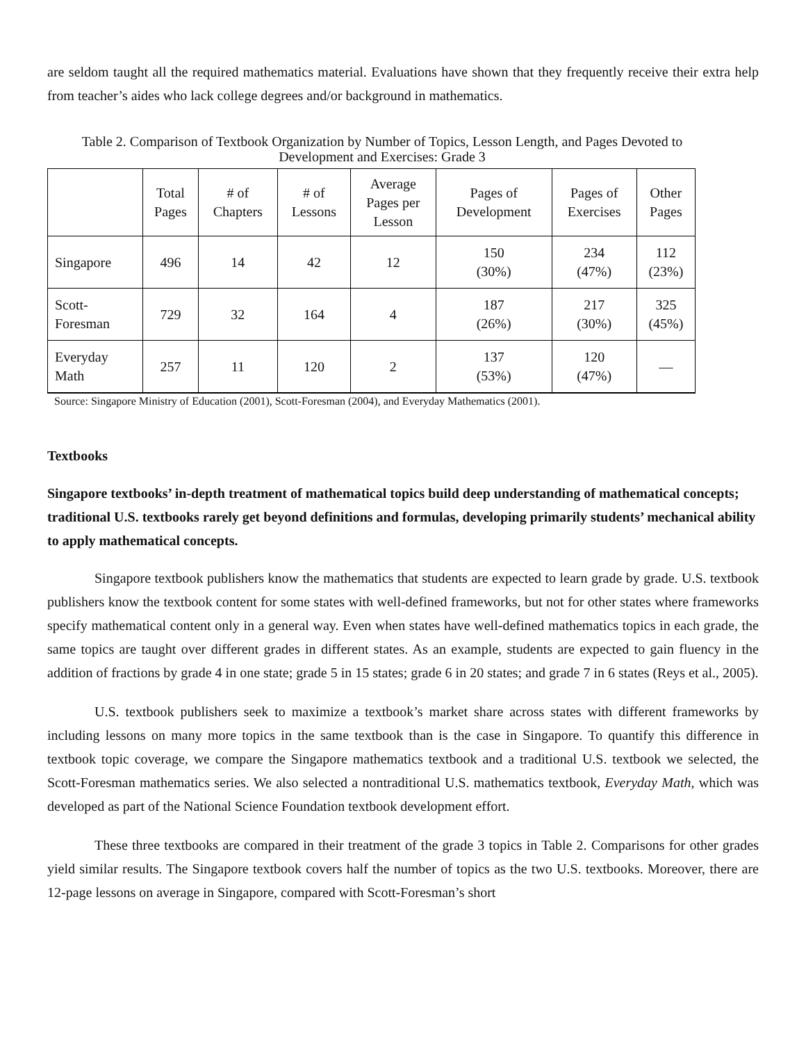are seldom taught all the required mathematics material. Evaluations have shown that they frequently receive their extra help from teacher’s aides who lack college degrees and/or background in mathematics.
Table 2. Comparison of Textbook Organization by Number of Topics, Lesson Length, and Pages Devoted to Development and Exercises: Grade 3
| | Total Pages | # of Chapters | # of Lessons | Average Pages per Lesson | Pages of Development | Pages of Exercises | Other Pages |
| --- | --- | --- | --- | --- | --- | --- | --- |
| Singapore | 496 | 14 | 42 | 12 | 150 (30%) | 234 (47%) | 112 (23%) |
| Scott- Foresman | 729 | 32 | 164 | 4 | 187 (26%) | 217 (30%) | 325 (45%) |
| Everyday Math | 257 | 11 | 120 | 2 | 137 (53%) | 120 (47%) | — |
Source: Singapore Ministry of Education (2001), Scott-Foresman (2004), and Everyday Mathematics (2001).
Textbooks
Singapore textbooks’ in-depth treatment of mathematical topics build deep understanding of mathematical concepts; traditional U.S. textbooks rarely get beyond definitions and formulas, developing primarily students’ mechanical ability to apply mathematical concepts.
Singapore textbook publishers know the mathematics that students are expected to learn grade by grade. U.S. textbook publishers know the textbook content for some states with well-defined frameworks, but not for other states where frameworks specify mathematical content only in a general way. Even when states have well-defined mathematics topics in each grade, the same topics are taught over different grades in different states. As an example, students are expected to gain fluency in the addition of fractions by grade 4 in one state; grade 5 in 15 states; grade 6 in 20 states; and grade 7 in 6 states (Reys et al., 2005).
U.S. textbook publishers seek to maximize a textbook’s market share across states with different frameworks by including lessons on many more topics in the same textbook than is the case in Singapore. To quantify this difference in textbook topic coverage, we compare the Singapore mathematics textbook and a traditional U.S. textbook we selected, the Scott-Foresman mathematics series. We also selected a nontraditional U.S. mathematics textbook, Everyday Math, which was developed as part of the National Science Foundation textbook development effort.
These three textbooks are compared in their treatment of the grade 3 topics in Table 2. Comparisons for other grades yield similar results. The Singapore textbook covers half the number of topics as the two U.S. textbooks. Moreover, there are 12-page lessons on average in Singapore, compared with Scott-Foresman’s short